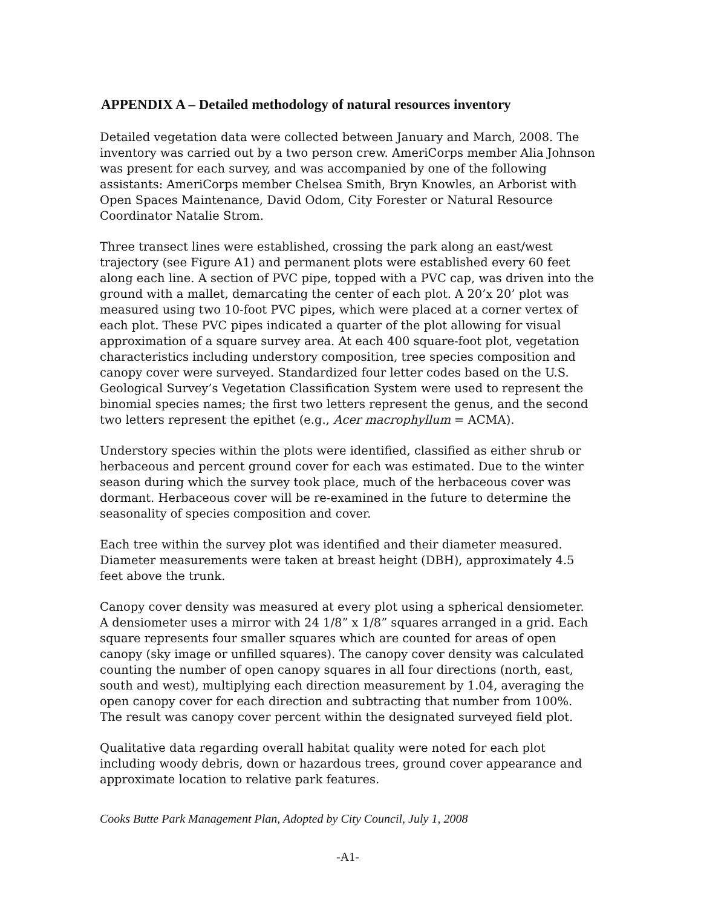APPENDIX A – Detailed methodology of natural resources inventory
Detailed vegetation data were collected between January and March, 2008. The inventory was carried out by a two person crew. AmeriCorps member Alia Johnson was present for each survey, and was accompanied by one of the following assistants: AmeriCorps member Chelsea Smith, Bryn Knowles, an Arborist with Open Spaces Maintenance, David Odom, City Forester or Natural Resource Coordinator Natalie Strom.
Three transect lines were established, crossing the park along an east/west trajectory (see Figure A1) and permanent plots were established every 60 feet along each line. A section of PVC pipe, topped with a PVC cap, was driven into the ground with a mallet, demarcating the center of each plot. A 20’x 20’ plot was measured using two 10-foot PVC pipes, which were placed at a corner vertex of each plot. These PVC pipes indicated a quarter of the plot allowing for visual approximation of a square survey area. At each 400 square-foot plot, vegetation characteristics including understory composition, tree species composition and canopy cover were surveyed. Standardized four letter codes based on the U.S. Geological Survey’s Vegetation Classification System were used to represent the binomial species names; the first two letters represent the genus, and the second two letters represent the epithet (e.g., Acer macrophyllum = ACMA).
Understory species within the plots were identified, classified as either shrub or herbaceous and percent ground cover for each was estimated. Due to the winter season during which the survey took place, much of the herbaceous cover was dormant. Herbaceous cover will be re-examined in the future to determine the seasonality of species composition and cover.
Each tree within the survey plot was identified and their diameter measured. Diameter measurements were taken at breast height (DBH), approximately 4.5 feet above the trunk.
Canopy cover density was measured at every plot using a spherical densiometer. A densiometer uses a mirror with 24 1/8” x 1/8” squares arranged in a grid. Each square represents four smaller squares which are counted for areas of open canopy (sky image or unfilled squares). The canopy cover density was calculated counting the number of open canopy squares in all four directions (north, east, south and west), multiplying each direction measurement by 1.04, averaging the open canopy cover for each direction and subtracting that number from 100%. The result was canopy cover percent within the designated surveyed field plot.
Qualitative data regarding overall habitat quality were noted for each plot including woody debris, down or hazardous trees, ground cover appearance and approximate location to relative park features.
Cooks Butte Park Management Plan, Adopted by City Council, July 1, 2008
-A1-